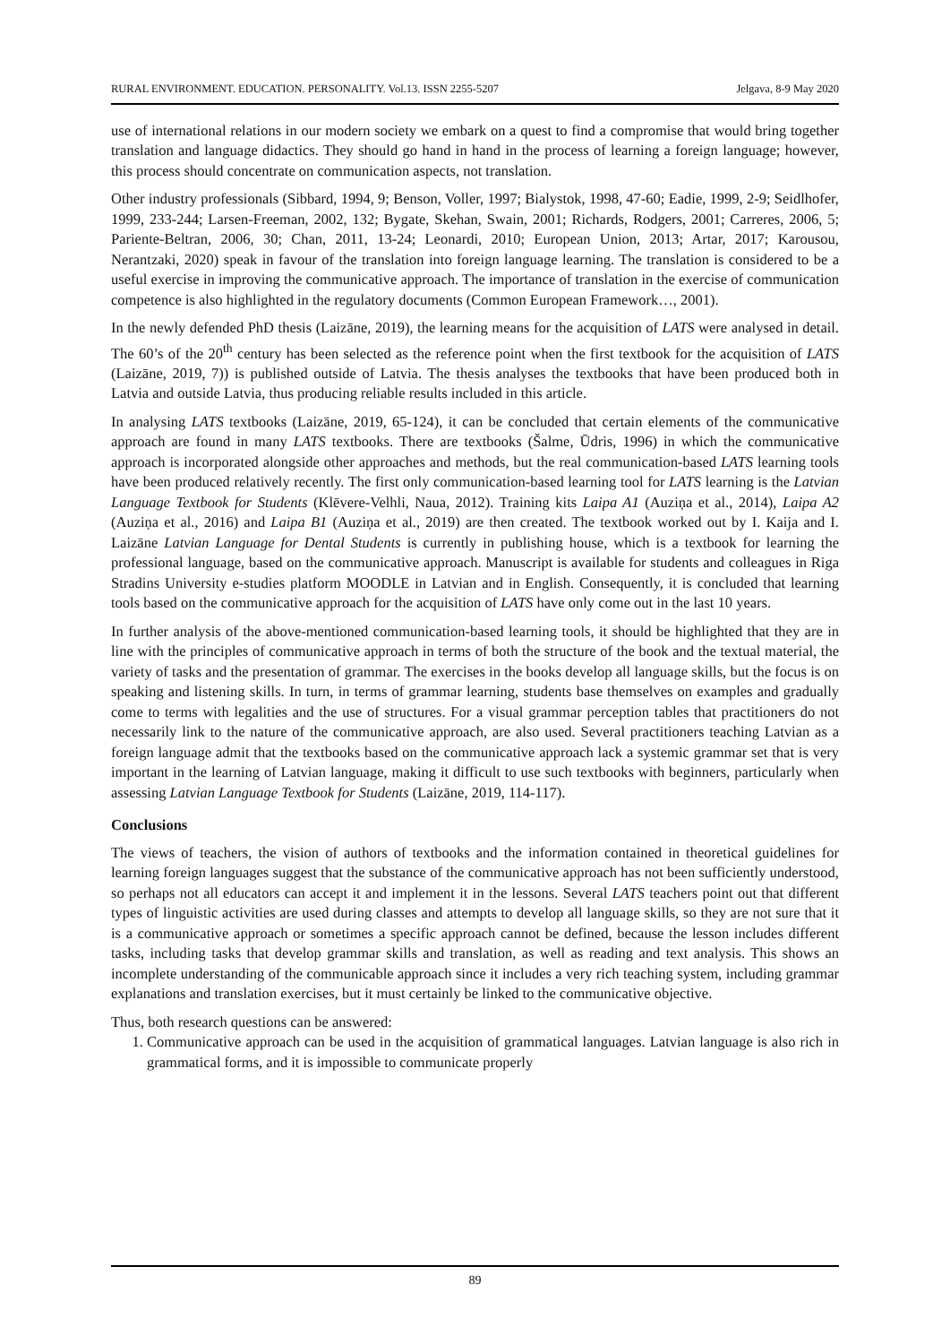RURAL ENVIRONMENT. EDUCATION. PERSONALITY. Vol.13. ISSN 2255-5207 Jelgava, 8-9 May 2020
use of international relations in our modern society we embark on a quest to find a compromise that would bring together translation and language didactics. They should go hand in hand in the process of learning a foreign language; however, this process should concentrate on communication aspects, not translation.
Other industry professionals (Sibbard, 1994, 9; Benson, Voller, 1997; Bialystok, 1998, 47-60; Eadie, 1999, 2-9; Seidlhofer, 1999, 233-244; Larsen-Freeman, 2002, 132; Bygate, Skehan, Swain, 2001; Richards, Rodgers, 2001; Carreres, 2006, 5; Pariente-Beltran, 2006, 30; Chan, 2011, 13-24; Leonardi, 2010; European Union, 2013; Artar, 2017; Karousou, Nerantzaki, 2020) speak in favour of the translation into foreign language learning. The translation is considered to be a useful exercise in improving the communicative approach. The importance of translation in the exercise of communication competence is also highlighted in the regulatory documents (Common European Framework…, 2001).
In the newly defended PhD thesis (Laizāne, 2019), the learning means for the acquisition of LATS were analysed in detail. The 60’s of the 20<sup>th</sup> century has been selected as the reference point when the first textbook for the acquisition of LATS (Laizāne, 2019, 7)) is published outside of Latvia. The thesis analyses the textbooks that have been produced both in Latvia and outside Latvia, thus producing reliable results included in this article.
In analysing LATS textbooks (Laizāne, 2019, 65-124), it can be concluded that certain elements of the communicative approach are found in many LATS textbooks. There are textbooks (Šalme, Ūdris, 1996) in which the communicative approach is incorporated alongside other approaches and methods, but the real communication-based LATS learning tools have been produced relatively recently. The first only communication-based learning tool for LATS learning is the Latvian Language Textbook for Students (Klēvere-Velhli, Naua, 2012). Training kits Laipa A1 (Auziņa et al., 2014), Laipa A2 (Auziņa et al., 2016) and Laipa B1 (Auziņa et al., 2019) are then created. The textbook worked out by I. Kaija and I. Laizāne Latvian Language for Dental Students is currently in publishing house, which is a textbook for learning the professional language, based on the communicative approach. Manuscript is available for students and colleagues in Riga Stradins University e-studies platform MOODLE in Latvian and in English. Consequently, it is concluded that learning tools based on the communicative approach for the acquisition of LATS have only come out in the last 10 years.
In further analysis of the above-mentioned communication-based learning tools, it should be highlighted that they are in line with the principles of communicative approach in terms of both the structure of the book and the textual material, the variety of tasks and the presentation of grammar. The exercises in the books develop all language skills, but the focus is on speaking and listening skills. In turn, in terms of grammar learning, students base themselves on examples and gradually come to terms with legalities and the use of structures. For a visual grammar perception tables that practitioners do not necessarily link to the nature of the communicative approach, are also used. Several practitioners teaching Latvian as a foreign language admit that the textbooks based on the communicative approach lack a systemic grammar set that is very important in the learning of Latvian language, making it difficult to use such textbooks with beginners, particularly when assessing Latvian Language Textbook for Students (Laizāne, 2019, 114-117).
Conclusions
The views of teachers, the vision of authors of textbooks and the information contained in theoretical guidelines for learning foreign languages suggest that the substance of the communicative approach has not been sufficiently understood, so perhaps not all educators can accept it and implement it in the lessons. Several LATS teachers point out that different types of linguistic activities are used during classes and attempts to develop all language skills, so they are not sure that it is a communicative approach or sometimes a specific approach cannot be defined, because the lesson includes different tasks, including tasks that develop grammar skills and translation, as well as reading and text analysis. This shows an incomplete understanding of the communicable approach since it includes a very rich teaching system, including grammar explanations and translation exercises, but it must certainly be linked to the communicative objective.
Thus, both research questions can be answered:
1. Communicative approach can be used in the acquisition of grammatical languages. Latvian language is also rich in grammatical forms, and it is impossible to communicate properly
89